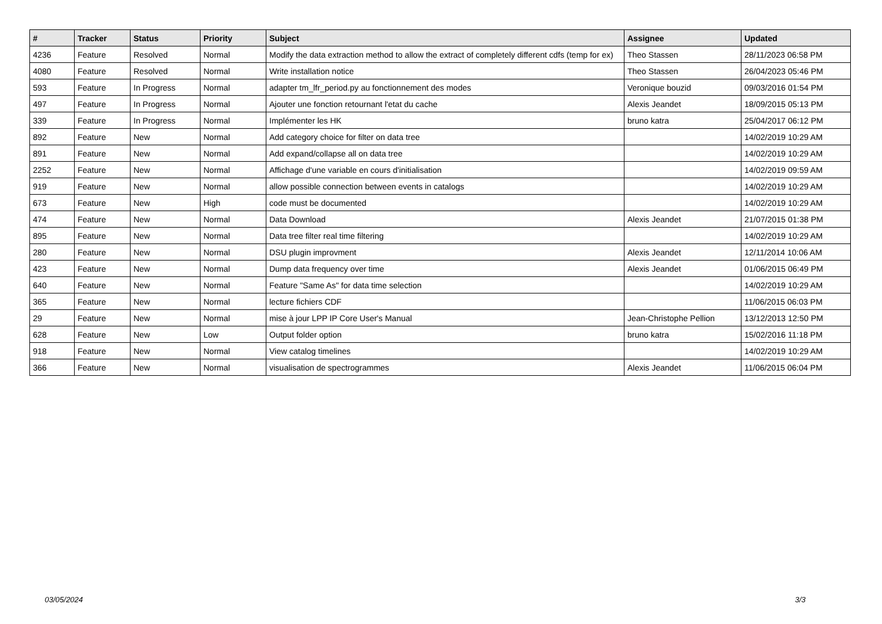| # | Tracker | Status | Priority | Subject | Assignee | Updated |
| --- | --- | --- | --- | --- | --- | --- |
| 4236 | Feature | Resolved | Normal | Modify the data extraction method to allow the extract of completely different cdfs (temp for ex) | Theo Stassen | 28/11/2023 06:58 PM |
| 4080 | Feature | Resolved | Normal | Write installation notice | Theo Stassen | 26/04/2023 05:46 PM |
| 593 | Feature | In Progress | Normal | adapter tm_lfr_period.py au fonctionnement des modes | Veronique bouzid | 09/03/2016 01:54 PM |
| 497 | Feature | In Progress | Normal | Ajouter une fonction retournant l'etat du cache | Alexis Jeandet | 18/09/2015 05:13 PM |
| 339 | Feature | In Progress | Normal | Implémenter les HK | bruno katra | 25/04/2017 06:12 PM |
| 892 | Feature | New | Normal | Add category choice for filter on data tree | | 14/02/2019 10:29 AM |
| 891 | Feature | New | Normal | Add expand/collapse all on data tree | | 14/02/2019 10:29 AM |
| 2252 | Feature | New | Normal | Affichage d'une variable en cours d'initialisation | | 14/02/2019 09:59 AM |
| 919 | Feature | New | Normal | allow possible connection between events in catalogs | | 14/02/2019 10:29 AM |
| 673 | Feature | New | High | code must be documented | | 14/02/2019 10:29 AM |
| 474 | Feature | New | Normal | Data Download | Alexis Jeandet | 21/07/2015 01:38 PM |
| 895 | Feature | New | Normal | Data tree filter real time filtering | | 14/02/2019 10:29 AM |
| 280 | Feature | New | Normal | DSU plugin improvment | Alexis Jeandet | 12/11/2014 10:06 AM |
| 423 | Feature | New | Normal | Dump data frequency over time | Alexis Jeandet | 01/06/2015 06:49 PM |
| 640 | Feature | New | Normal | Feature "Same As" for data time selection | | 14/02/2019 10:29 AM |
| 365 | Feature | New | Normal | lecture fichiers CDF | | 11/06/2015 06:03 PM |
| 29 | Feature | New | Normal | mise à jour LPP IP Core User's Manual | Jean-Christophe Pellion | 13/12/2013 12:50 PM |
| 628 | Feature | New | Low | Output folder option | bruno katra | 15/02/2016 11:18 PM |
| 918 | Feature | New | Normal | View catalog timelines | | 14/02/2019 10:29 AM |
| 366 | Feature | New | Normal | visualisation de spectrogrammes | Alexis Jeandet | 11/06/2015 06:04 PM |
03/05/2024 3/3